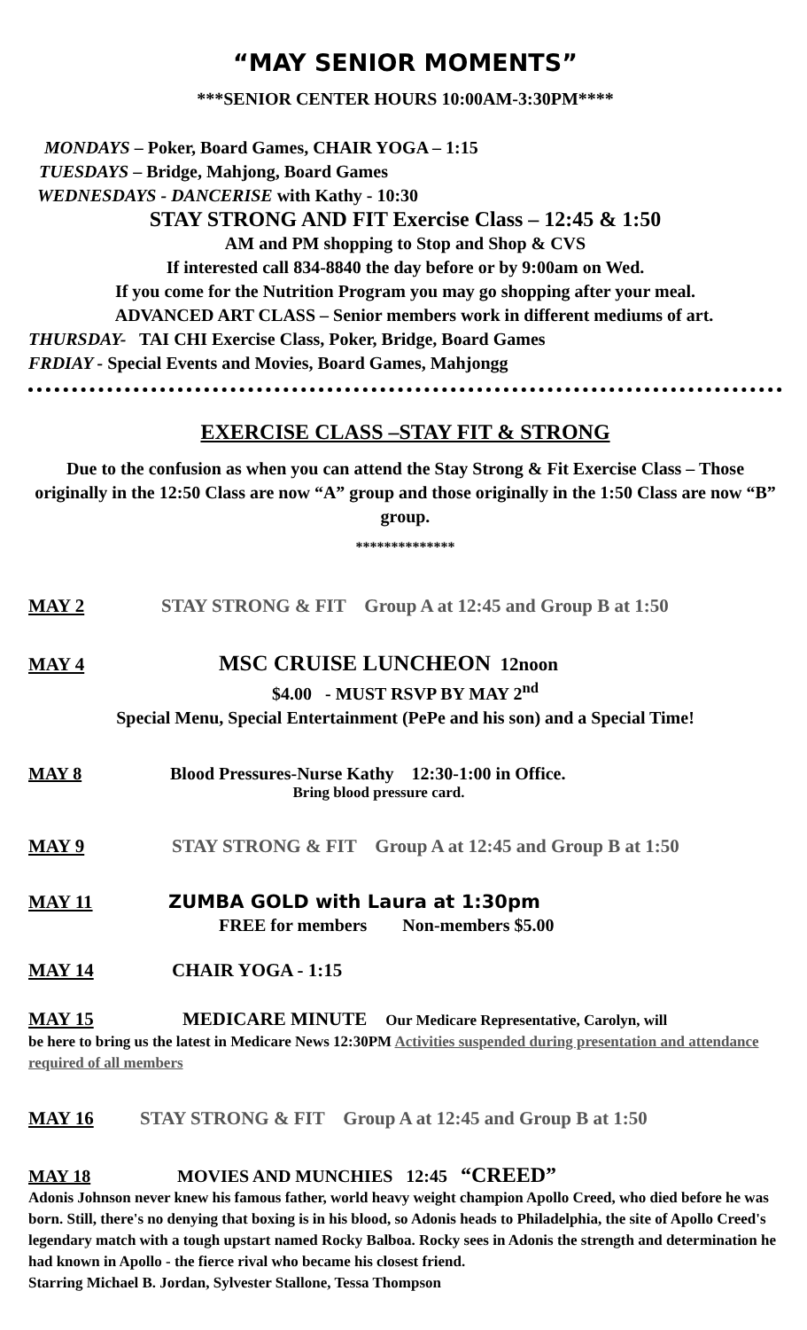“MAY SENIOR MOMENTS”
***SENIOR CENTER HOURS 10:00AM-3:30PM****
MONDAYS – Poker, Board Games, CHAIR YOGA – 1:15
TUESDAYS – Bridge, Mahjong, Board Games
WEDNESDAYS - DANCERISE with Kathy - 10:30
STAY STRONG AND FIT Exercise Class – 12:45 & 1:50
AM and PM shopping to Stop and Shop & CVS
If interested call 834-8840 the day before or by 9:00am on Wed.
If you come for the Nutrition Program you may go shopping after your meal.
ADVANCED ART CLASS – Senior members work in different mediums of art.
THURSDAY- TAI CHI Exercise Class, Poker, Bridge, Board Games
FRDIAY - Special Events and Movies, Board Games, Mahjongg
EXERCISE CLASS –STAY FIT & STRONG
Due to the confusion as when you can attend the Stay Strong & Fit Exercise Class – Those originally in the 12:50 Class are now “A” group and those originally in the 1:50 Class are now “B” group.
**************
MAY 2 STAY STRONG & FIT Group A at 12:45 and Group B at 1:50
MAY 4 MSC CRUISE LUNCHEON 12noon
$4.00 - MUST RSVP BY MAY 2<sup>nd</sup>
Special Menu, Special Entertainment (PePe and his son) and a Special Time!
MAY 8 Blood Pressures-Nurse Kathy 12:30-1:00 in Office.
Bring blood pressure card.
MAY 9 STAY STRONG & FIT Group A at 12:45 and Group B at 1:50
MAY 11 ZUMBA GOLD with Laura at 1:30pm
FREE for members Non-members $5.00
MAY 14 CHAIR YOGA - 1:15
MAY 15 MEDICARE MINUTE Our Medicare Representative, Carolyn, will
be here to bring us the latest in Medicare News 12:30PM Activities suspended during presentation and attendance required of all members
MAY 16 STAY STRONG & FIT Group A at 12:45 and Group B at 1:50
MAY 18 MOVIES AND MUNCHIES 12:45 “CREED”
Adonis Johnson never knew his famous father, world heavy weight champion Apollo Creed, who died before he was born. Still, there's no denying that boxing is in his blood, so Adonis heads to Philadelphia, the site of Apollo Creed's legendary match with a tough upstart named Rocky Balboa. Rocky sees in Adonis the strength and determination he had known in Apollo - the fierce rival who became his closest friend.
Starring Michael B. Jordan, Sylvester Stallone, Tessa Thompson